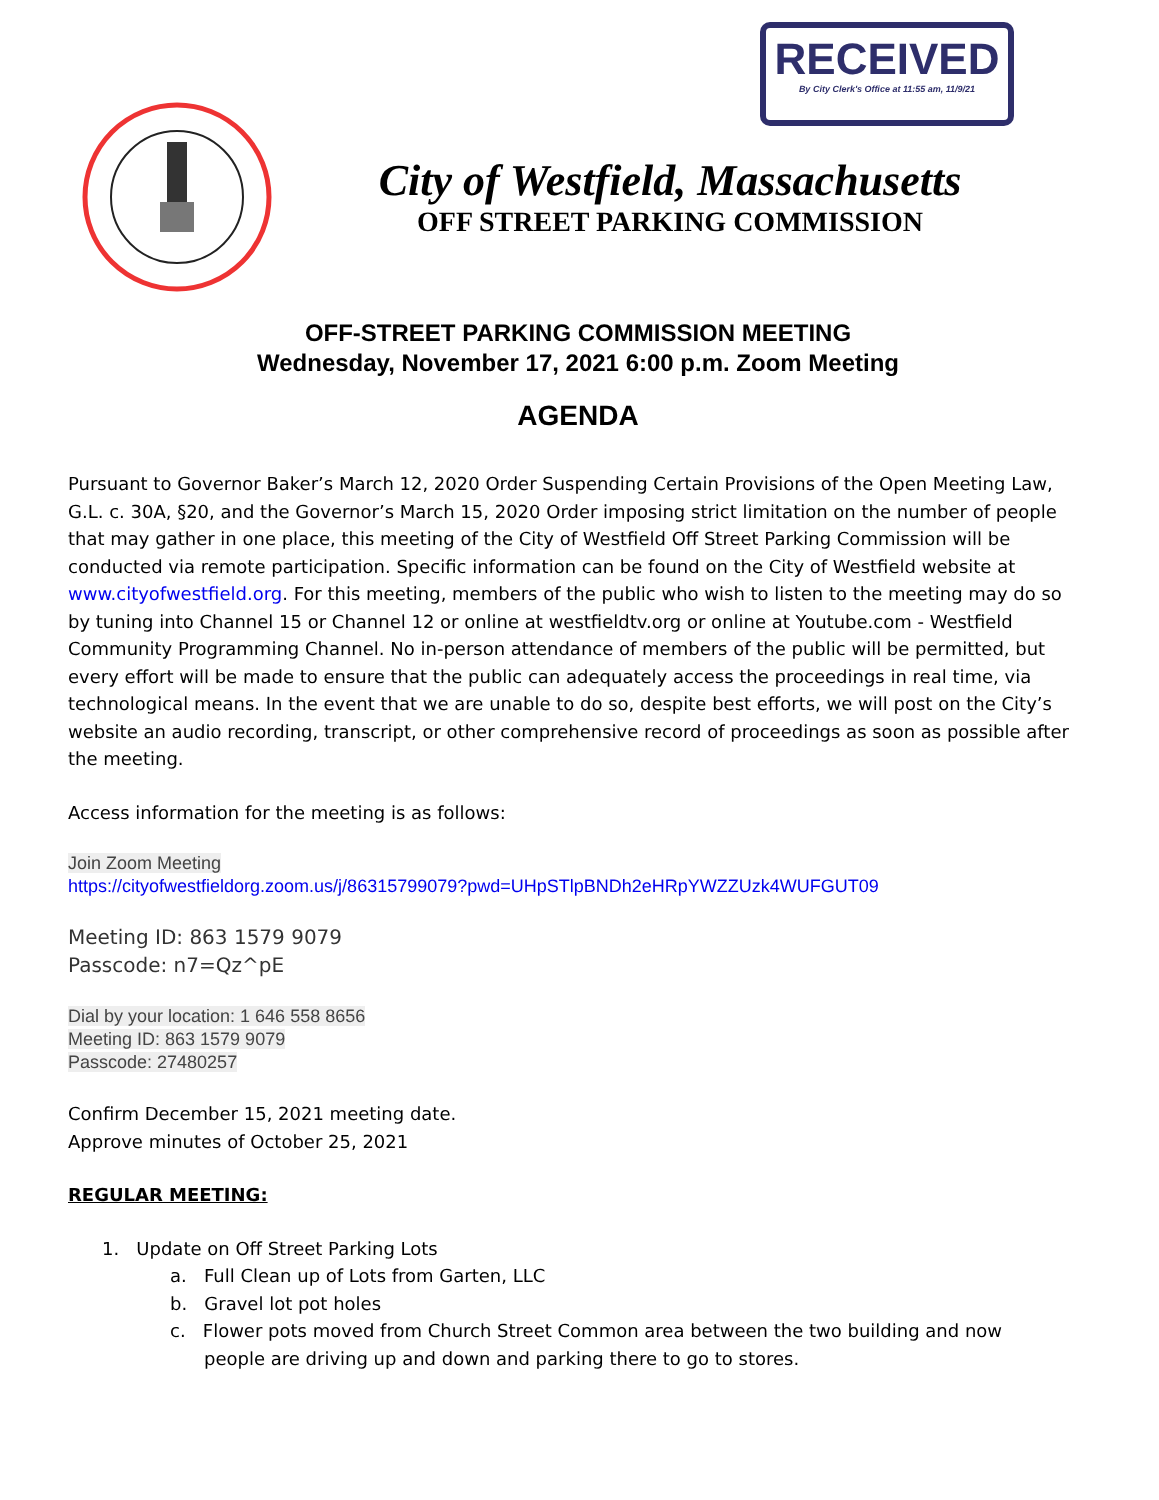RECEIVED
By City Clerk's Office at 11:55 am, 11/9/21
City of Westfield, Massachusetts
OFF STREET PARKING COMMISSION
OFF-STREET PARKING COMMISSION MEETING
Wednesday, November 17, 2021 6:00 p.m. Zoom Meeting
AGENDA
Pursuant to Governor Baker’s March 12, 2020 Order Suspending Certain Provisions of the Open Meeting Law, G.L. c. 30A, §20, and the Governor’s March 15, 2020 Order imposing strict limitation on the number of people that may gather in one place, this meeting of the City of Westfield Off Street Parking Commission will be conducted via remote participation. Specific information can be found on the City of Westfield website at www.cityofwestfield.org. For this meeting, members of the public who wish to listen to the meeting may do so by tuning into Channel 15 or Channel 12 or online at westfieldtv.org or online at Youtube.com - Westfield Community Programming Channel. No in-person attendance of members of the public will be permitted, but every effort will be made to ensure that the public can adequately access the proceedings in real time, via technological means. In the event that we are unable to do so, despite best efforts, we will post on the City’s website an audio recording, transcript, or other comprehensive record of proceedings as soon as possible after the meeting.
Access information for the meeting is as follows:
Join Zoom Meeting
https://cityofwestfieldorg.zoom.us/j/86315799079?pwd=UHpSTlpBNDh2eHRpYWZZUzk4WUFGUT09
Meeting ID: 863 1579 9079
Passcode: n7=Qz^pE
Dial by your location: 1 646 558 8656
Meeting ID: 863 1579 9079
Passcode: 27480257
Confirm December 15, 2021 meeting date.
Approve minutes of October 25, 2021
REGULAR MEETING:
1. Update on Off Street Parking Lots
a. Full Clean up of Lots from Garten, LLC
b. Gravel lot pot holes
c. Flower pots moved from Church Street Common area between the two building and now
people are driving up and down and parking there to go to stores.